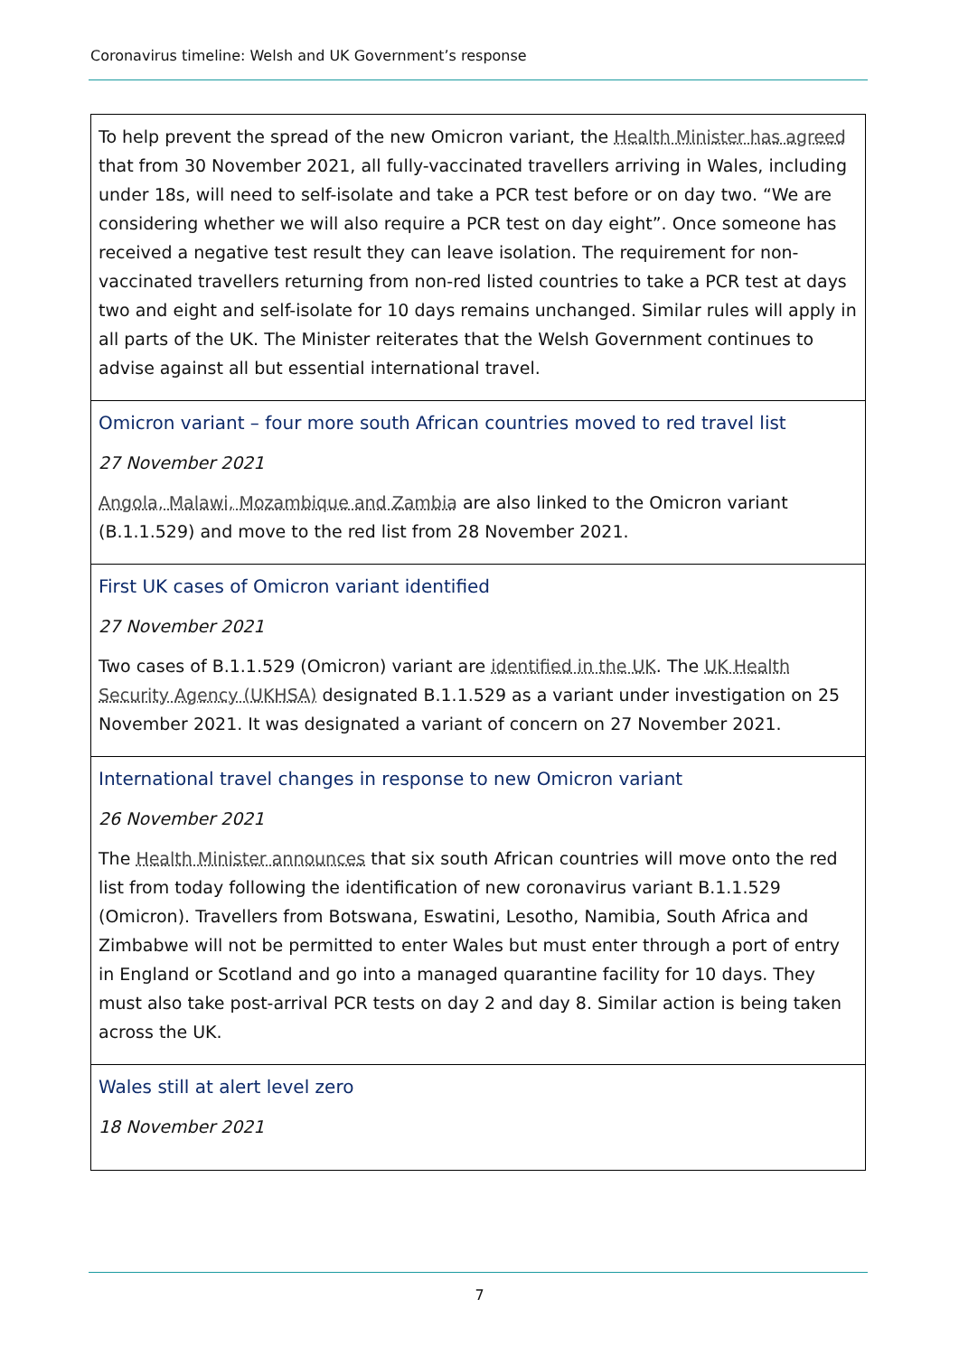Coronavirus timeline: Welsh and UK Government’s response
| To help prevent the spread of the new Omicron variant, the Health Minister has agreed that from 30 November 2021, all fully-vaccinated travellers arriving in Wales, including under 18s, will need to self-isolate and take a PCR test before or on day two. “We are considering whether we will also require a PCR test on day eight”. Once someone has received a negative test result they can leave isolation. The requirement for non-vaccinated travellers returning from non-red listed countries to take a PCR test at days two and eight and self-isolate for 10 days remains unchanged. Similar rules will apply in all parts of the UK. The Minister reiterates that the Welsh Government continues to advise against all but essential international travel. |
| Omicron variant – four more south African countries moved to red travel list 27 November 2021 Angola, Malawi, Mozambique and Zambia are also linked to the Omicron variant (B.1.1.529) and move to the red list from 28 November 2021. |
| First UK cases of Omicron variant identified 27 November 2021 Two cases of B.1.1.529 (Omicron) variant are identified in the UK . The UK Health Security Agency (UKHSA) designated B.1.1.529 as a variant under investigation on 25 November 2021. It was designated a variant of concern on 27 November 2021. |
| International travel changes in response to new Omicron variant 26 November 2021 The Health Minister announces that six south African countries will move onto the red list from today following the identification of new coronavirus variant B.1.1.529 (Omicron). Travellers from Botswana, Eswatini, Lesotho, Namibia, South Africa and Zimbabwe will not be permitted to enter Wales but must enter through a port of entry in England or Scotland and go into a managed quarantine facility for 10 days. They must also take post-arrival PCR tests on day 2 and day 8. Similar action is being taken across the UK. |
| Wales still at alert level zero 18 November 2021 |
7